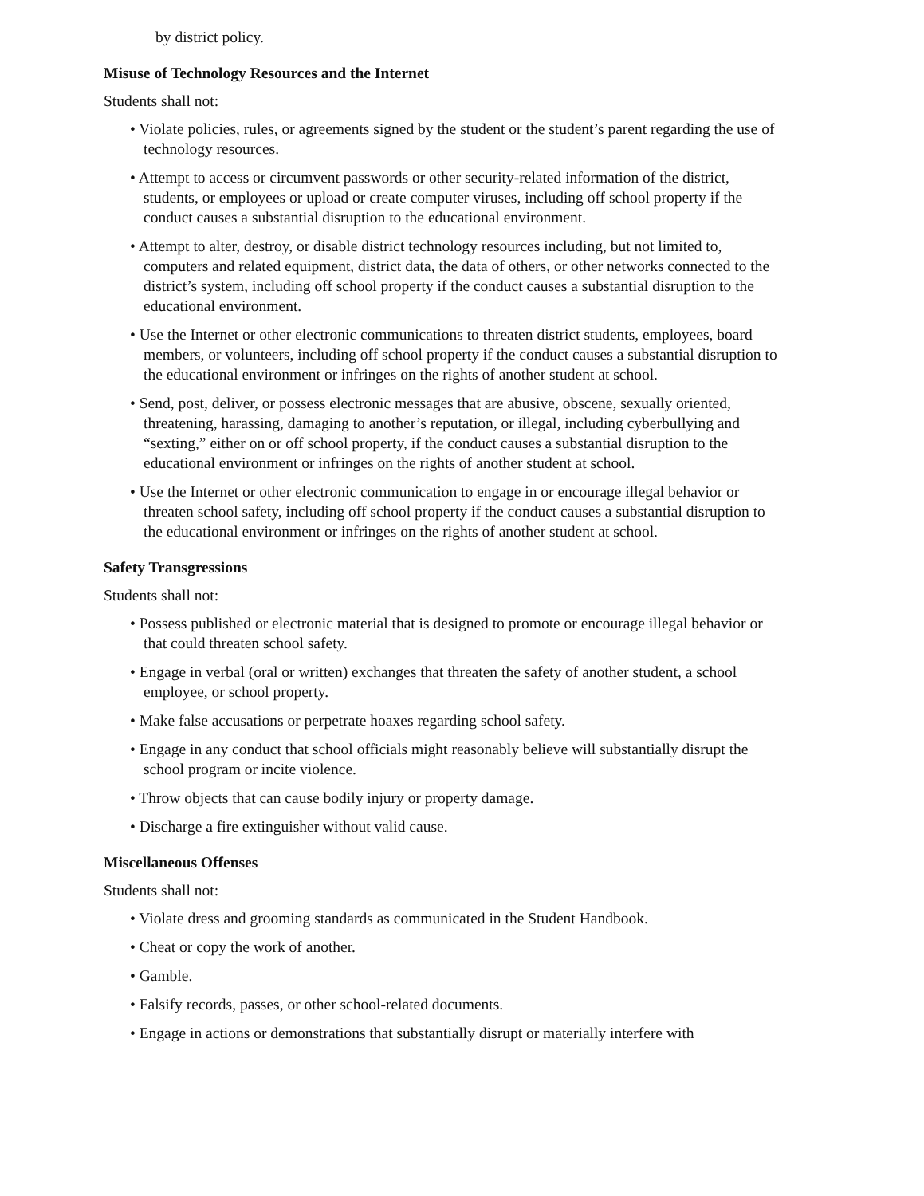by district policy.
Misuse of Technology Resources and the Internet
Students shall not:
• Violate policies, rules, or agreements signed by the student or the student’s parent regarding the use of technology resources.
• Attempt to access or circumvent passwords or other security-related information of the district, students, or employees or upload or create computer viruses, including off school property if the conduct causes a substantial disruption to the educational environment.
• Attempt to alter, destroy, or disable district technology resources including, but not limited to, computers and related equipment, district data, the data of others, or other networks connected to the district’s system, including off school property if the conduct causes a substantial disruption to the educational environment.
• Use the Internet or other electronic communications to threaten district students, employees, board members, or volunteers, including off school property if the conduct causes a substantial disruption to the educational environment or infringes on the rights of another student at school.
• Send, post, deliver, or possess electronic messages that are abusive, obscene, sexually oriented, threatening, harassing, damaging to another’s reputation, or illegal, including cyberbullying and “sexting,” either on or off school property, if the conduct causes a substantial disruption to the educational environment or infringes on the rights of another student at school.
• Use the Internet or other electronic communication to engage in or encourage illegal behavior or threaten school safety, including off school property if the conduct causes a substantial disruption to the educational environment or infringes on the rights of another student at school.
Safety Transgressions
Students shall not:
• Possess published or electronic material that is designed to promote or encourage illegal behavior or that could threaten school safety.
• Engage in verbal (oral or written) exchanges that threaten the safety of another student, a school employee, or school property.
• Make false accusations or perpetrate hoaxes regarding school safety.
• Engage in any conduct that school officials might reasonably believe will substantially disrupt the school program or incite violence.
• Throw objects that can cause bodily injury or property damage.
• Discharge a fire extinguisher without valid cause.
Miscellaneous Offenses
Students shall not:
• Violate dress and grooming standards as communicated in the Student Handbook.
• Cheat or copy the work of another.
• Gamble.
• Falsify records, passes, or other school-related documents.
• Engage in actions or demonstrations that substantially disrupt or materially interfere with